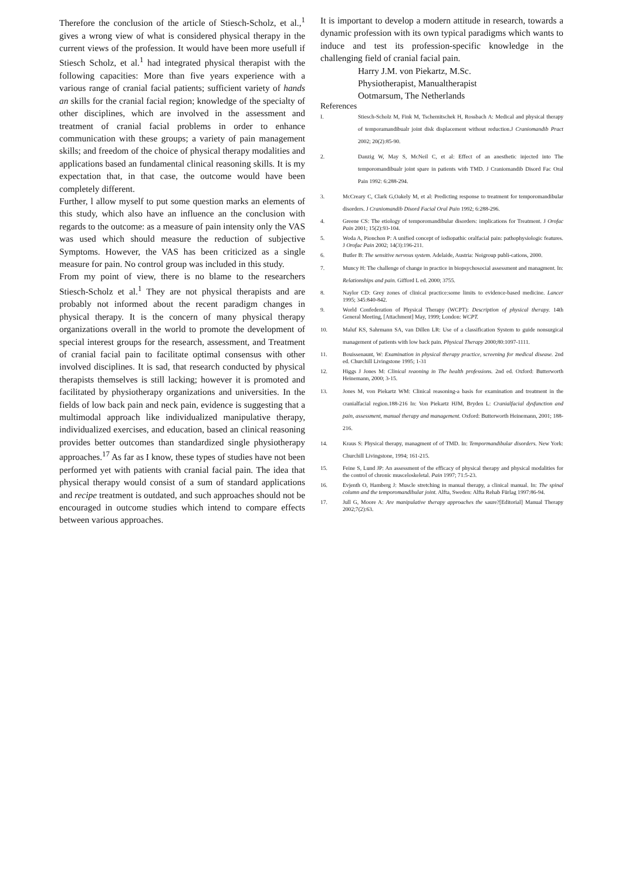Therefore the conclusion of the article of Stiesch-Scholz, et al.,<sup>1</sup> gives a wrong view of what is considered physical therapy in the current views of the profession. It would have been more usefull if Stiesch Scholz, et al.<sup>1</sup> had integrated physical therapist with the following capacities: More than five years experience with a various range of cranial facial patients; sufficient variety of hands an skills for the cranial facial region; knowledge of the specialty of other disciplines, which are involved in the assessment and treatment of cranial facial problems in order to enhance communication with these groups; a variety of pain management skills; and freedom of the choice of physical therapy modalities and applications based an fundamental clinical reasoning skills. It is my expectation that, in that case, the outcome would have been completely different.
Further, l allow myself to put some question marks an elements of this study, which also have an influence an the conclusion with regards to the outcome: as a measure of pain intensity only the VAS was used which should measure the reduction of subjective Symptoms. However, the VAS has been criticized as a single measure for pain. No control group was included in this study.
From my point of view, there is no blame to the researchers Stiesch-Scholz et al.<sup>1</sup> They are not physical therapists and are probably not informed about the recent paradigm changes in physical therapy. It is the concern of many physical therapy organizations overall in the world to promote the development of special interest groups for the research, assessment, and Treatment of cranial facial pain to facilitate optimal consensus with other involved disciplines. It is sad, that research conducted by physical therapists themselves is still lacking; however it is promoted and facilitated by physiotherapy organizations and universities. In the fields of low back pain and neck pain, evidence is suggesting that a multimodal approach like individualized manipulative therapy, individualized exercises, and education, based an clinical reasoning provides better outcomes than standardized single physiotherapy approaches.<sup>17</sup> As far as I know, these types of studies have not been performed yet with patients with cranial facial pain. The idea that physical therapy would consist of a sum of standard applications and recipe treatment is outdated, and such approaches should not be encouraged in outcome studies which intend to compare effects between various approaches.
It is important to develop a modern attitude in research, towards a dynamic profession with its own typical paradigms which wants to induce and test its profession-specific knowledge in the challenging field of cranial facial pain.
Harry J.M. von Piekartz, M.Sc.
Physiotherapist, Manualtherapist
Ootmarsum, The Netherlands
References
I. Stiesch-Scholz M, Fink M, Tschemitschek H, Rossbach A: Medical and physical therapy of temporamandibualr joint disk displacement without reduction.J Craniomandib Pract 2002; 20(2):85-90.
2. Danzig W, May S, McNeil C, et al: Effect of an anesthetic injected into The temporomandibualr joint spare in patients with TMD. J Craniomandib Disord Fac Oral Pain 1992: 6:288-294.
3. McCreary C, Clark G,Oakely M, et al: Predicting response to treatment for temporomandibular disorders. J Craniomandib Disord Facial Oral Pain 1992; 6:288-296.
4. Greene CS: The etiology of temporomandibular disorders: implications for Treatment. J Orofac Pain 2001; 15(2):93-104.
5. Woda A, Pionchon P: A unified concept of iodiopathic oralfacial pain: pathophysiologic features. J Orofac Pain 2002; 14(3):196-211.
6. Butler B: The sensitive nervous system. Adelaide, Austria: Noigroup publi-cations, 2000.
7. Muncy H: The challenge of change in practice in biopsychosocial assessment and managment. In: Relationships and pain. Gifford L ed. 2000; 3755.
8. Naylor CD: Grey zones of clinical practice:some limits to evidence-based medicine. Lancer 1995; 345:840-842.
9. World Confederation of Physical Therapy (WCPT): Description of physical therapy. 14th General Meeting, [Attachment] May, 1999; London: WCPT.
10. Maluf KS, Sahrmann SA, van Dillen LR: Use of a classification System to guide nonsurgical management of patients with low back pain. Physical Therapy 2000;80:1097-1111.
11. Bouissenaunt, W: Examination in physical therapy practice, screening for medical disease. 2nd ed. Churchill Livingstone 1995; 1-31
12. Higgs J Jones M: Clinical reaoning in The health professions. 2nd ed. Oxford: Butterworth Heinemann, 2000; 3-15.
13. Jones M, von Piekartz WM: Clinical reasoning-a basis for examination and treatment in the cranialfacial region.188-216 In: Von Piekartz HJM, Bryden L: Cranialfacial dysfunction and pain, assessment, manual therapy and management. Oxford: Butterworth Heinemann, 2001; 188-216.
14. Kraus S: Physical therapy, managment of of TMD. In: Tempormandibular disorders. New York: Churchill Livingstone, 1994; 161-215.
15. Feine S, Lund JP: An assessment of the efficacy of physical therapy and physical modalities for the control of chronic musceloskeletal. Pain 1997; 71:5-23.
16. Evjenth O, Hamberg J: Muscle stretching in manual therapy, a clinical manual. In: The spinal column and the temporomandibular joint. Alfta, Sweden: Alfta Rehab Fürlag 1997:86-94.
17. Jull G, Moore A: Are manipulative therapy approaches the saure?[Editorial] Manual Therapy 2002;7(2):63.